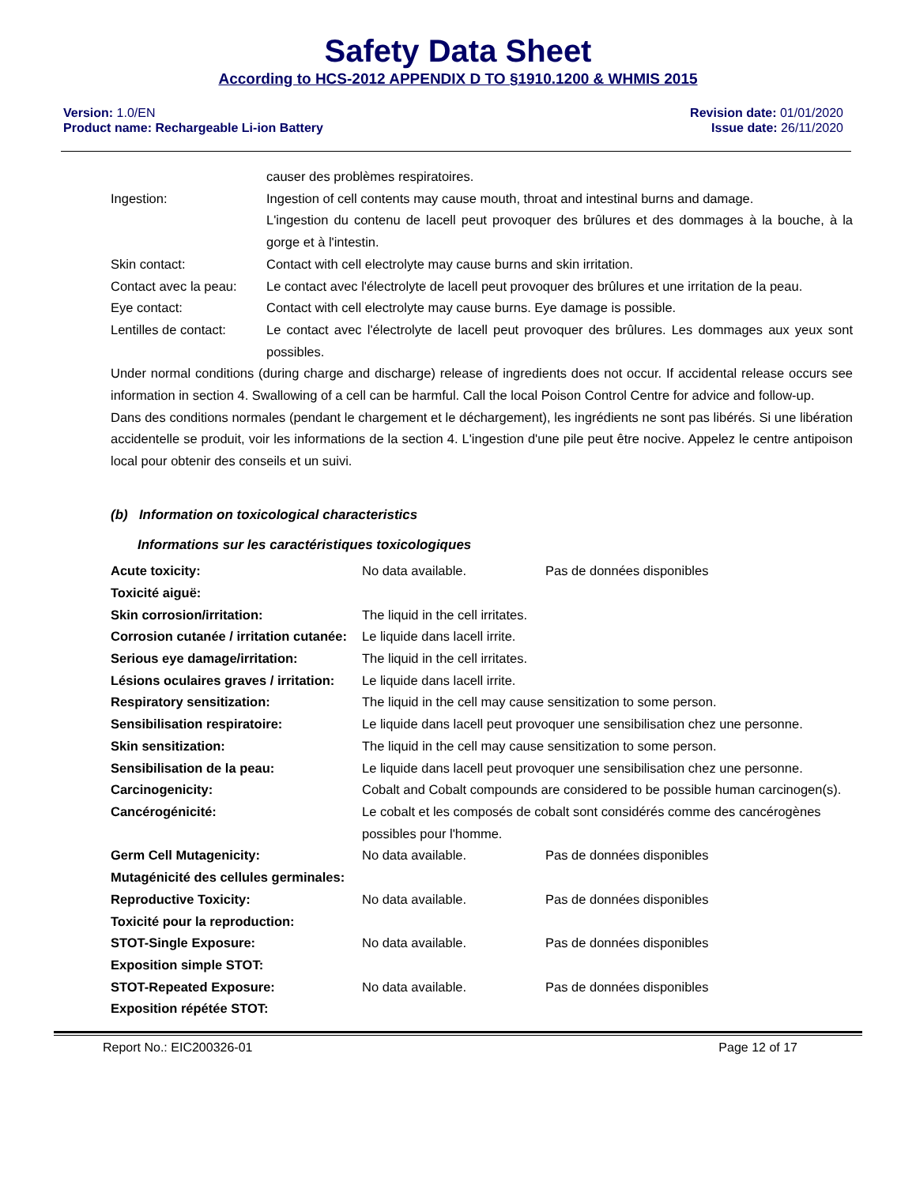Safety Data Sheet
According to HCS-2012 APPENDIX D TO §1910.1200 & WHMIS 2015
Version: 1.0/EN
Product name: Rechargeable Li-ion Battery
Revision date: 01/01/2020
Issue date: 26/11/2020
| | causer des problèmes respiratoires. |
| Ingestion: | Ingestion of cell contents may cause mouth, throat and intestinal burns and damage. L'ingestion du contenu de lacell peut provoquer des brûlures et des dommages à la bouche, à la gorge et à l'intestin. |
| Skin contact: | Contact with cell electrolyte may cause burns and skin irritation. |
| Contact avec la peau: | Le contact avec l'électrolyte de lacell peut provoquer des brûlures et une irritation de la peau. |
| Eye contact: | Contact with cell electrolyte may cause burns. Eye damage is possible. |
| Lentilles de contact: | Le contact avec l'électrolyte de lacell peut provoquer des brûlures. Les dommages aux yeux sont possibles. |
Under normal conditions (during charge and discharge) release of ingredients does not occur. If accidental release occurs see information in section 4. Swallowing of a cell can be harmful. Call the local Poison Control Centre for advice and follow-up.
Dans des conditions normales (pendant le chargement et le déchargement), les ingrédients ne sont pas libérés. Si une libération accidentelle se produit, voir les informations de la section 4. L'ingestion d'une pile peut être nocive. Appelez le centre antipoison local pour obtenir des conseils et un suivi.
(b) Information on toxicological characteristics
Informations sur les caractéristiques toxicologiques
| Acute toxicity: Toxicité aiguë: | No data available. | Pas de données disponibles |
| Skin corrosion/irritation: Corrosion cutanée / irritation cutanée: | The liquid in the cell irritates. Le liquide dans lacell irrite. | |
| Serious eye damage/irritation: Lésions oculaires graves / irritation: | The liquid in the cell irritates. Le liquide dans lacell irrite. | |
| Respiratory sensitization: Sensibilisation respiratoire: | The liquid in the cell may cause sensitization to some person. Le liquide dans lacell peut provoquer une sensibilisation chez une personne. | |
| Skin sensitization: Sensibilisation de la peau: | The liquid in the cell may cause sensitization to some person. Le liquide dans lacell peut provoquer une sensibilisation chez une personne. | |
| Carcinogenicity: Cancérogénicité: | Cobalt and Cobalt compounds are considered to be possible human carcinogen(s). Le cobalt et les composés de cobalt sont considérés comme des cancérogènes possibles pour l'homme. | |
| Germ Cell Mutagenicity: Mutagénicité des cellules germinales: | No data available. | Pas de données disponibles |
| Reproductive Toxicity: Toxicité pour la reproduction: | No data available. | Pas de données disponibles |
| STOT-Single Exposure: Exposition simple STOT: | No data available. | Pas de données disponibles |
| STOT-Repeated Exposure: Exposition répétée STOT: | No data available. | Pas de données disponibles |
Report No.: EIC200326-01 Page 12 of 17